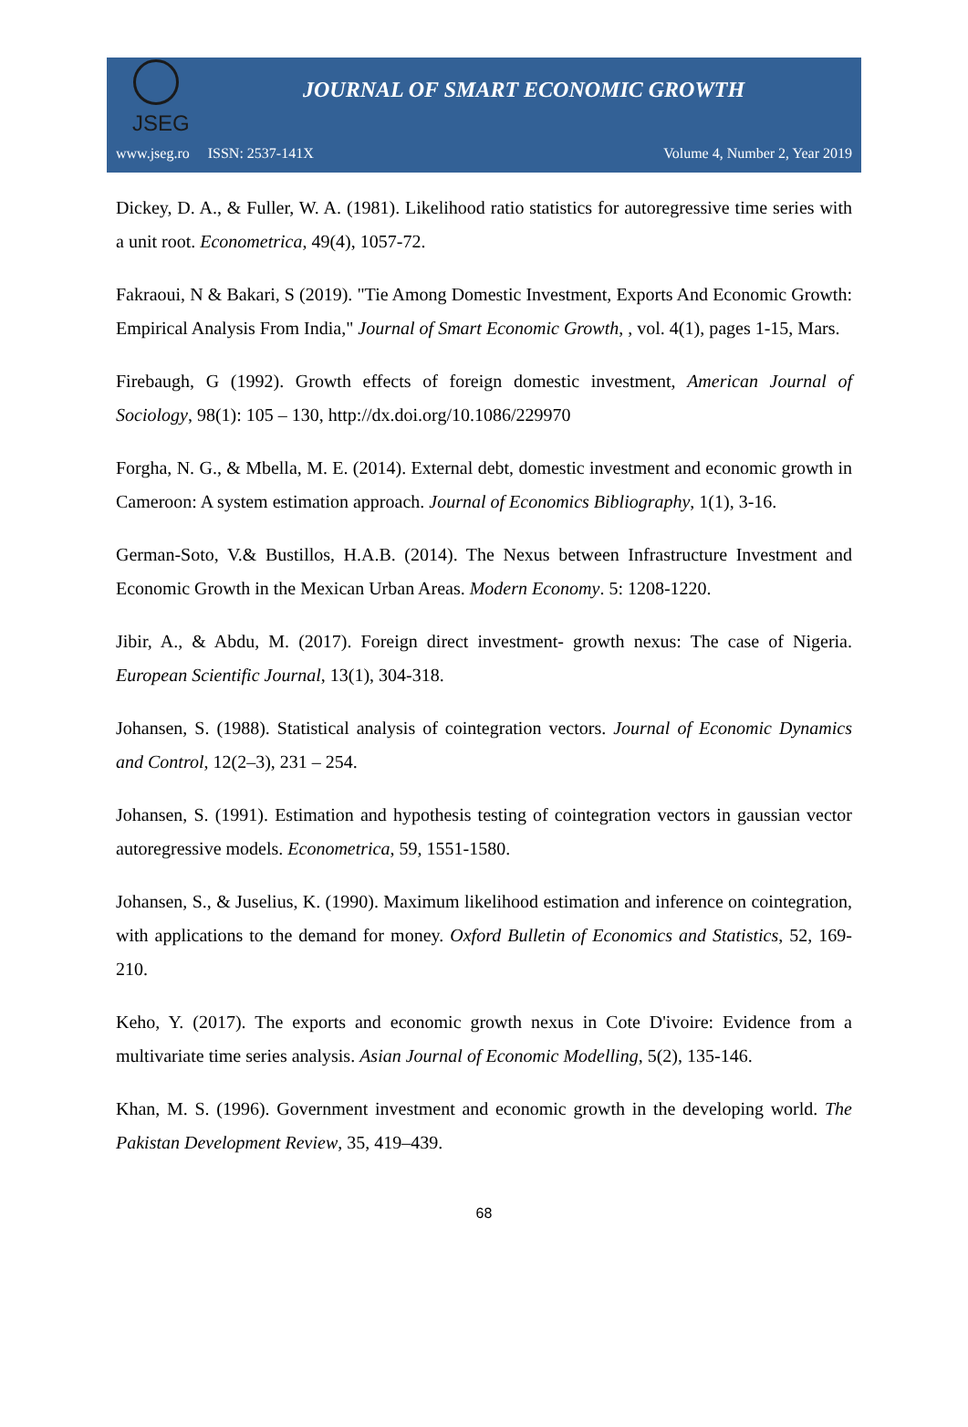JSEG
JOURNAL OF SMART ECONOMIC GROWTH
www.jseg.ro ISSN: 2537-141X Volume 4, Number 2, Year 2019
Dickey, D. A., & Fuller, W. A. (1981). Likelihood ratio statistics for autoregressive time series with a unit root. Econometrica, 49(4), 1057-72.
Fakraoui, N & Bakari, S (2019). "Tie Among Domestic Investment, Exports And Economic Growth: Empirical Analysis From India," Journal of Smart Economic Growth, , vol. 4(1), pages 1-15, Mars.
Firebaugh, G (1992). Growth effects of foreign domestic investment, American Journal of Sociology, 98(1): 105 – 130, http://dx.doi.org/10.1086/229970
Forgha, N. G., & Mbella, M. E. (2014). External debt, domestic investment and economic growth in Cameroon: A system estimation approach. Journal of Economics Bibliography, 1(1), 3-16.
German-Soto, V.& Bustillos, H.A.B. (2014). The Nexus between Infrastructure Investment and Economic Growth in the Mexican Urban Areas. Modern Economy. 5: 1208-1220.
Jibir, A., & Abdu, M. (2017). Foreign direct investment- growth nexus: The case of Nigeria. European Scientific Journal, 13(1), 304-318.
Johansen, S. (1988). Statistical analysis of cointegration vectors. Journal of Economic Dynamics and Control, 12(2–3), 231 – 254.
Johansen, S. (1991). Estimation and hypothesis testing of cointegration vectors in gaussian vector autoregressive models. Econometrica, 59, 1551-1580.
Johansen, S., & Juselius, K. (1990). Maximum likelihood estimation and inference on cointegration, with applications to the demand for money. Oxford Bulletin of Economics and Statistics, 52, 169-210.
Keho, Y. (2017). The exports and economic growth nexus in Cote D'ivoire: Evidence from a multivariate time series analysis. Asian Journal of Economic Modelling, 5(2), 135-146.
Khan, M. S. (1996). Government investment and economic growth in the developing world. The Pakistan Development Review, 35, 419–439.
68